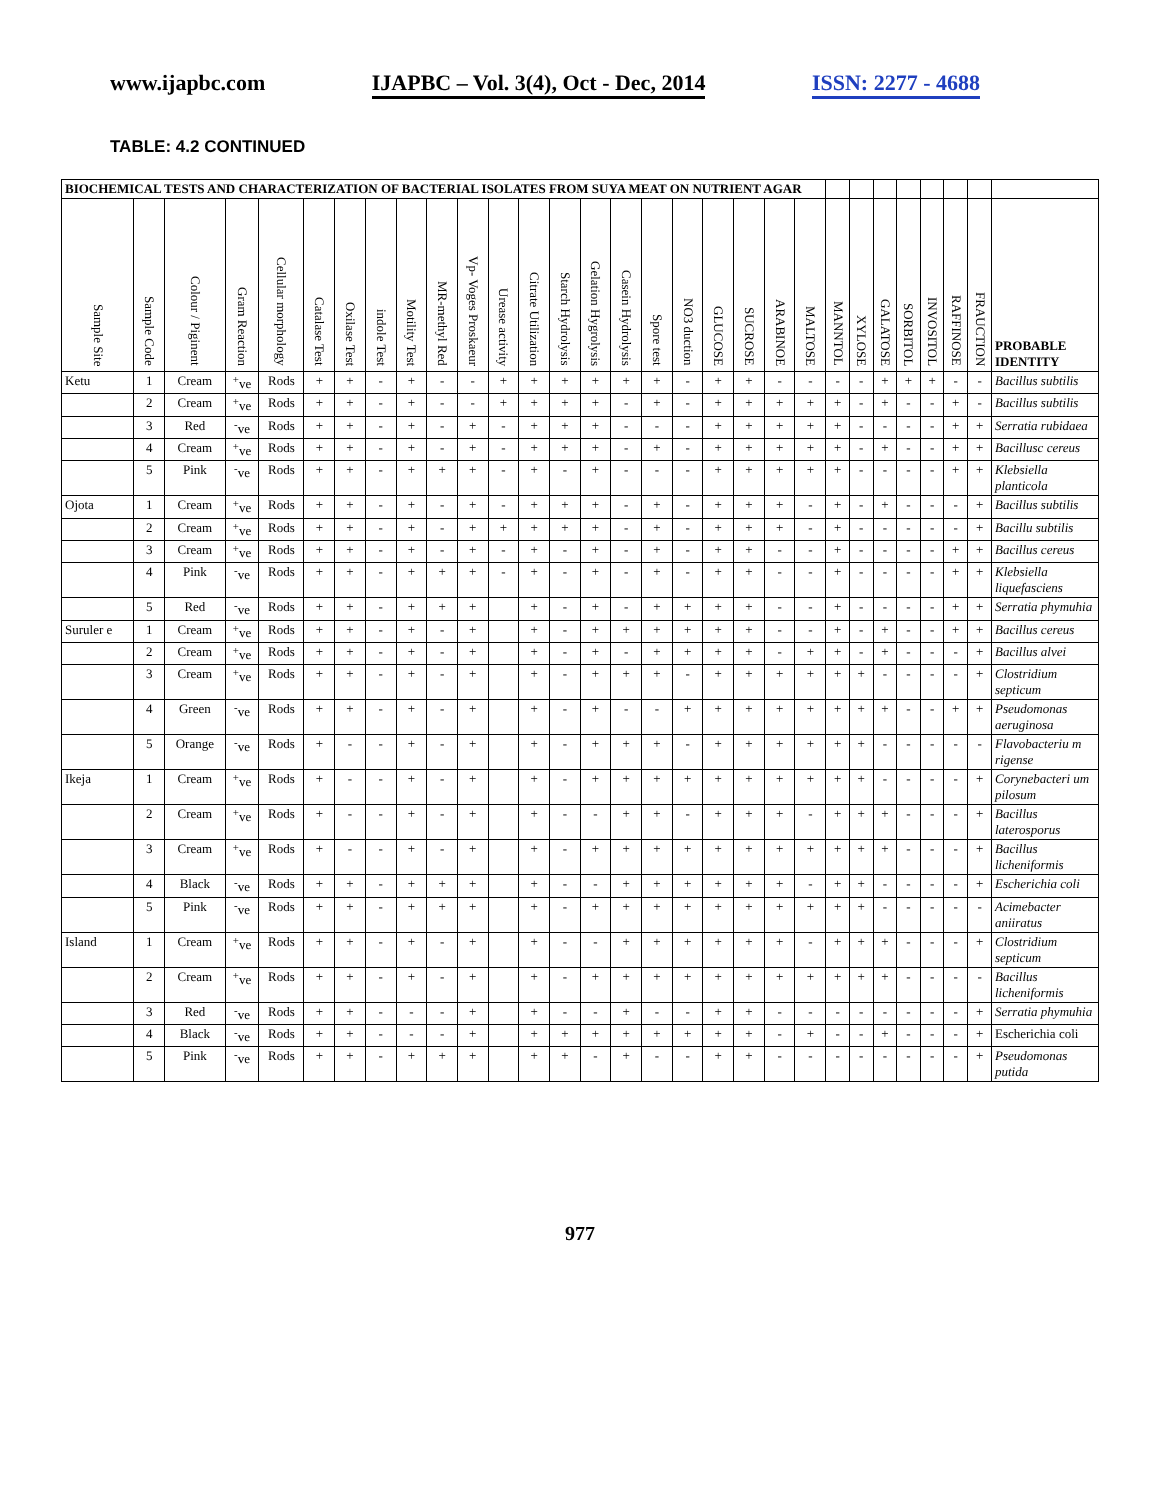www.ijapbc.com IJAPBC – Vol. 3(4), Oct - Dec, 2014 ISSN: 2277 - 4688
TABLE: 4.2 CONTINUED
| BIOCHEMICAL TESTS AND CHARACTERIZATION OF BACTERIAL ISOLATES FROM SUYA MEAT ON NUTRIENT AGAR | | | | | | | | | | | | | | | | | | | | | | | | | | | | | |
| Sample Site | Sample Code | Colour / Piginent | Gram Reaction | Cellular morphology | Catalase Test | Oxilase Test | indole Test | Motility Test | MR-methyl Red | Vp- Voges Proskaeur | Urease activity | Citrate Utilization | Starch Hydrolysis | Gelation Hygrolysis | Casein Hydrolysis | Spore test | NO3 duction | GLUCOSE | SUCROSE | ARABINOE | MALTOSE | MANNTOL | XYLOSE | GALATOSE | SORBITOL | INVOSITOL | RAFFINOSE | FRAUCTION | PROBABLE IDENTITY |
| Ketu | 1 | Cream | <sup>+</sup>ve | Rods | + | + | - | + | - | - | + | + | + | + | + | + | - | + | + | - | - | - | - | + | + | + | - | - | Bacillus subtilis |
| | 2 | Cream | <sup>+</sup>ve | Rods | + | + | - | + | - | - | + | + | + | + | - | + | - | + | + | + | + | + | - | + | - | - | + | - | Bacillus subtilis |
| | 3 | Red | <sup>-</sup>ve | Rods | + | + | - | + | - | + | - | + | + | + | - | - | - | + | + | + | + | + | - | - | - | - | + | + | Serratia rubidaea |
| | 4 | Cream | <sup>+</sup>ve | Rods | + | + | - | + | - | + | - | + | + | + | - | + | - | + | + | + | + | + | - | + | - | - | + | + | Bacillusc cereus |
| | 5 | Pink | <sup>-</sup>ve | Rods | + | + | - | + | + | + | - | + | - | + | - | - | - | + | + | + | + | + | - | - | - | - | + | + | Klebsiella planticola |
| Ojota | 1 | Cream | <sup>+</sup>ve | Rods | + | + | - | + | - | + | - | + | + | + | - | + | - | + | + | + | - | + | - | + | - | - | - | + | Bacillus subtilis |
| | 2 | Cream | <sup>+</sup>ve | Rods | + | + | - | + | - | + | + | + | + | + | - | + | - | + | + | + | - | + | - | - | - | - | - | + | Bacillu subtilis |
| | 3 | Cream | <sup>+</sup>ve | Rods | + | + | - | + | - | + | - | + | - | + | - | + | - | + | + | - | - | + | - | - | - | - | + | + | Bacillus cereus |
| | 4 | Pink | <sup>-</sup>ve | Rods | + | + | - | + | + | + | - | + | - | + | - | + | - | + | + | - | - | + | - | - | - | - | + | + | Klebsiella liquefasciens |
| | 5 | Red | <sup>-</sup>ve | Rods | + | + | - | + | + | + | | + | - | + | - | + | + | + | + | - | - | + | - | - | - | - | + | + | Serratia phymuhia |
| Suruler e | 1 | Cream | <sup>+</sup>ve | Rods | + | + | - | + | - | + | | + | - | + | + | + | + | + | + | - | - | + | - | + | - | - | + | + | Bacillus cereus |
| | 2 | Cream | <sup>+</sup>ve | Rods | + | + | - | + | - | + | | + | - | + | - | + | + | + | + | - | + | + | - | + | - | - | - | + | Bacillus alvei |
| | 3 | Cream | <sup>+</sup>ve | Rods | + | + | - | + | - | + | | + | - | + | + | + | - | + | + | + | + | + | + | - | - | - | - | + | Clostridium septicum |
| | 4 | Green | <sup>-</sup>ve | Rods | + | + | - | + | - | + | | + | - | + | - | - | + | + | + | + | + | + | + | + | - | - | + | + | Pseudomonas aeruginosa |
| | 5 | Orange | <sup>-</sup>ve | Rods | + | - | - | + | - | + | | + | - | + | + | + | - | + | + | + | + | + | + | - | - | - | - | - | Flavobacteriu m rigense |
| Ikeja | 1 | Cream | <sup>+</sup>ve | Rods | + | - | - | + | - | + | | + | - | + | + | + | + | + | + | + | + | + | + | - | - | - | - | + | Corynebacteri um pilosum |
| | 2 | Cream | <sup>+</sup>ve | Rods | + | - | - | + | - | + | | + | - | - | + | + | - | + | + | + | - | + | + | + | - | - | - | + | Bacillus laterosporus |
| | 3 | Cream | <sup>+</sup>ve | Rods | + | - | - | + | - | + | | + | - | + | + | + | + | + | + | + | + | + | + | + | - | - | - | + | Bacillus licheniformis |
| | 4 | Black | <sup>-</sup>ve | Rods | + | + | - | + | + | + | | + | - | - | + | + | + | + | + | + | - | + | + | - | - | - | - | + | Escherichia coli |
| | 5 | Pink | <sup>-</sup>ve | Rods | + | + | - | + | + | + | | + | - | + | + | + | + | + | + | + | + | + | + | - | - | - | - | - | Acimebacter aniiratus |
| Island | 1 | Cream | <sup>+</sup>ve | Rods | + | + | - | + | - | + | | + | - | - | + | + | + | + | + | + | - | + | + | + | - | - | - | + | Clostridium septicum |
| | 2 | Cream | <sup>+</sup>ve | Rods | + | + | - | + | - | + | | + | - | + | + | + | + | + | + | + | + | + | + | + | - | - | - | - | Bacillus licheniformis |
| | 3 | Red | <sup>-</sup>ve | Rods | + | + | - | - | - | + | | + | - | - | + | - | - | + | + | - | - | - | - | - | - | - | - | + | Serratia phymuhia |
| | 4 | Black | <sup>-</sup>ve | Rods | + | + | - | - | - | + | | + | + | + | + | + | + | + | + | - | + | - | - | + | - | - | - | + | Escherichia coli |
| | 5 | Pink | <sup>-</sup>ve | Rods | + | + | - | + | + | + | | + | + | - | + | - | - | + | + | - | - | - | - | - | - | - | - | + | Pseudomonas putida |
977